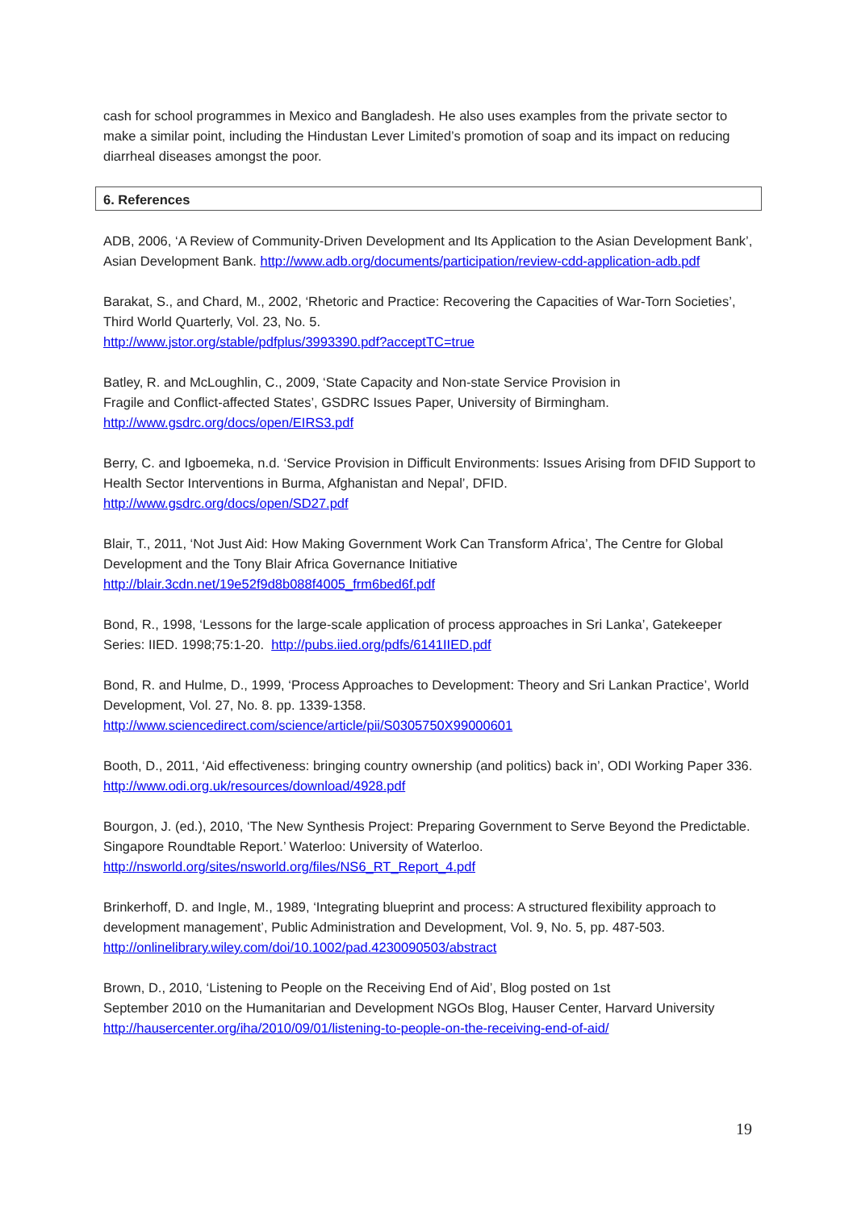cash for school programmes in Mexico and Bangladesh. He also uses examples from the private sector to make a similar point, including the Hindustan Lever Limited’s promotion of soap and its impact on reducing diarrheal diseases amongst the poor.
6. References
ADB, 2006, ‘A Review of Community-Driven Development and Its Application to the Asian Development Bank’, Asian Development Bank. http://www.adb.org/documents/participation/review-cdd-application-adb.pdf
Barakat, S., and Chard, M., 2002, ‘Rhetoric and Practice: Recovering the Capacities of War-Torn Societies’, Third World Quarterly, Vol. 23, No. 5.
http://www.jstor.org/stable/pdfplus/3993390.pdf?acceptTC=true
Batley, R. and McLoughlin, C., 2009, ‘State Capacity and Non-state Service Provision in
Fragile and Conflict-affected States’, GSDRC Issues Paper, University of Birmingham.
http://www.gsdrc.org/docs/open/EIRS3.pdf
Berry, C. and Igboemeka, n.d. ‘Service Provision in Difficult Environments: Issues Arising from DFID Support to Health Sector Interventions in Burma, Afghanistan and Nepal’, DFID.
http://www.gsdrc.org/docs/open/SD27.pdf
Blair, T., 2011, ‘Not Just Aid: How Making Government Work Can Transform Africa’, The Centre for Global Development and the Tony Blair Africa Governance Initiative
http://blair.3cdn.net/19e52f9d8b088f4005_frm6bed6f.pdf
Bond, R., 1998, ‘Lessons for the large-scale application of process approaches in Sri Lanka’, Gatekeeper Series: IIED. 1998;75:1-20. http://pubs.iied.org/pdfs/6141IIED.pdf
Bond, R. and Hulme, D., 1999, ‘Process Approaches to Development: Theory and Sri Lankan Practice’, World Development, Vol. 27, No. 8. pp. 1339-1358.
http://www.sciencedirect.com/science/article/pii/S0305750X99000601
Booth, D., 2011, ‘Aid effectiveness: bringing country ownership (and politics) back in’, ODI Working Paper 336. http://www.odi.org.uk/resources/download/4928.pdf
Bourgon, J. (ed.), 2010, ‘The New Synthesis Project: Preparing Government to Serve Beyond the Predictable. Singapore Roundtable Report.’ Waterloo: University of Waterloo.
http://nsworld.org/sites/nsworld.org/files/NS6_RT_Report_4.pdf
Brinkerhoff, D. and Ingle, M., 1989, ‘Integrating blueprint and process: A structured flexibility approach to development management’, Public Administration and Development, Vol. 9, No. 5, pp. 487-503.
http://onlinelibrary.wiley.com/doi/10.1002/pad.4230090503/abstract
Brown, D., 2010, ‘Listening to People on the Receiving End of Aid’, Blog posted on 1st
September 2010 on the Humanitarian and Development NGOs Blog, Hauser Center, Harvard University http://hausercenter.org/iha/2010/09/01/listening-to-people-on-the-receiving-end-of-aid/
19